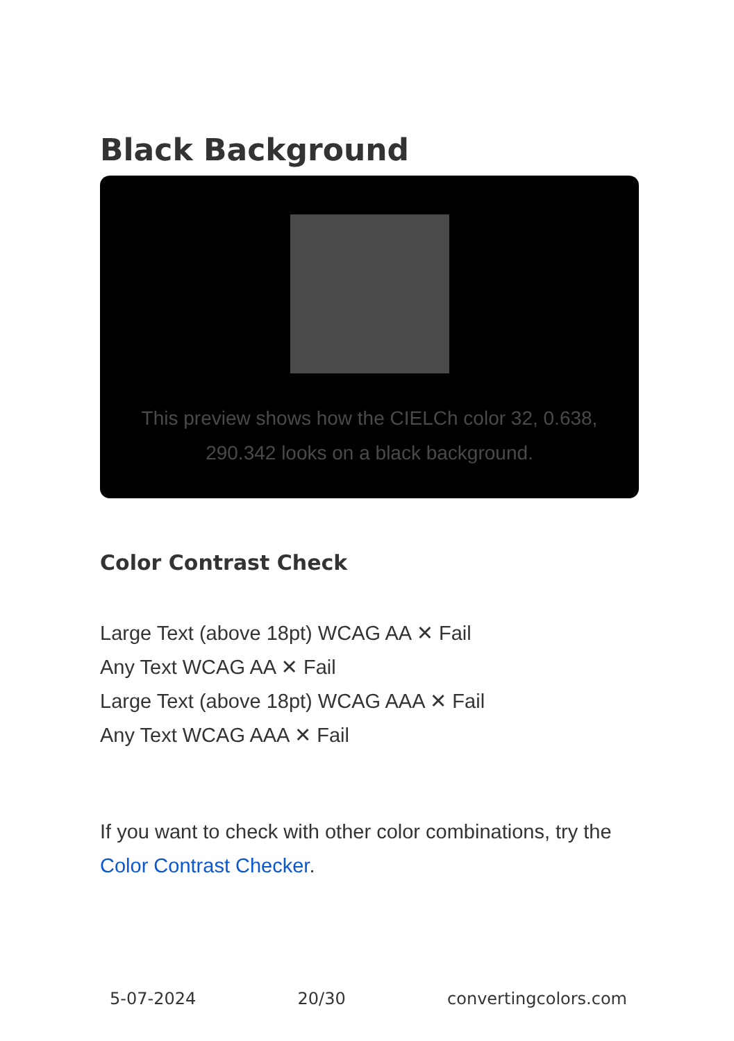Black Background
This preview shows how the CIELCh color 32, 0.638, 290.342 looks on a black background.
Color Contrast Check
Large Text (above 18pt) WCAG AA ✕ Fail
Any Text WCAG AA ✕ Fail
Large Text (above 18pt) WCAG AAA ✕ Fail
Any Text WCAG AAA ✕ Fail
If you want to check with other color combinations, try the Color Contrast Checker.
5-07-2024 20/30 convertingcolors.com